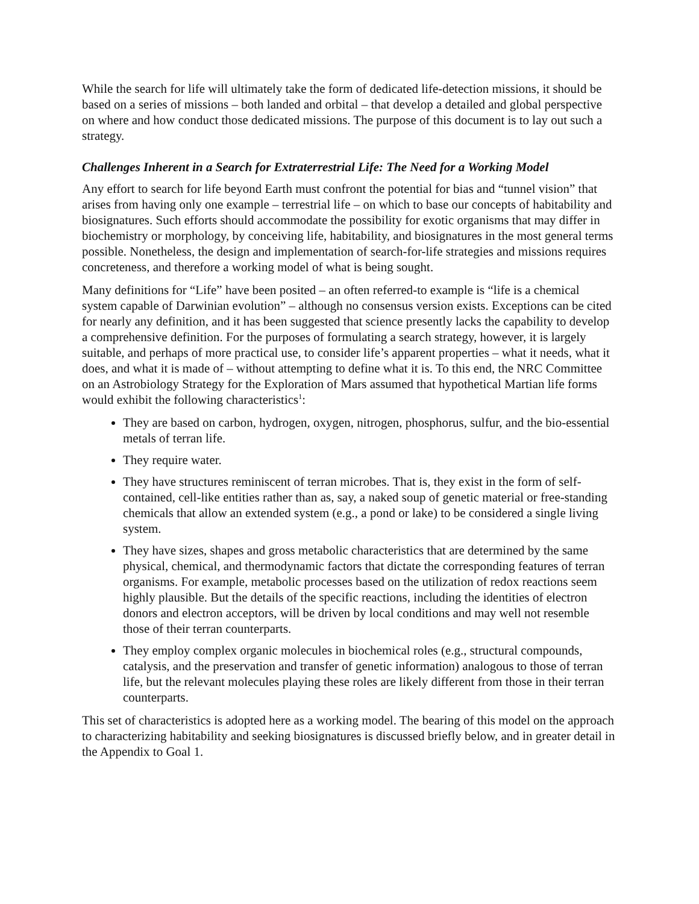While the search for life will ultimately take the form of dedicated life-detection missions, it should be based on a series of missions – both landed and orbital – that develop a detailed and global perspective on where and how conduct those dedicated missions. The purpose of this document is to lay out such a strategy.
Challenges Inherent in a Search for Extraterrestrial Life: The Need for a Working Model
Any effort to search for life beyond Earth must confront the potential for bias and “tunnel vision” that arises from having only one example – terrestrial life – on which to base our concepts of habitability and biosignatures. Such efforts should accommodate the possibility for exotic organisms that may differ in biochemistry or morphology, by conceiving life, habitability, and biosignatures in the most general terms possible. Nonetheless, the design and implementation of search-for-life strategies and missions requires concreteness, and therefore a working model of what is being sought.
Many definitions for “Life” have been posited – an often referred-to example is “life is a chemical system capable of Darwinian evolution” – although no consensus version exists. Exceptions can be cited for nearly any definition, and it has been suggested that science presently lacks the capability to develop a comprehensive definition. For the purposes of formulating a search strategy, however, it is largely suitable, and perhaps of more practical use, to consider life’s apparent properties – what it needs, what it does, and what it is made of – without attempting to define what it is. To this end, the NRC Committee on an Astrobiology Strategy for the Exploration of Mars assumed that hypothetical Martian life forms would exhibit the following characteristics<sup>1</sup>:
They are based on carbon, hydrogen, oxygen, nitrogen, phosphorus, sulfur, and the bio-essential metals of terran life.
They require water.
They have structures reminiscent of terran microbes. That is, they exist in the form of self-contained, cell-like entities rather than as, say, a naked soup of genetic material or free-standing chemicals that allow an extended system (e.g., a pond or lake) to be considered a single living system.
They have sizes, shapes and gross metabolic characteristics that are determined by the same physical, chemical, and thermodynamic factors that dictate the corresponding features of terran organisms. For example, metabolic processes based on the utilization of redox reactions seem highly plausible. But the details of the specific reactions, including the identities of electron donors and electron acceptors, will be driven by local conditions and may well not resemble those of their terran counterparts.
They employ complex organic molecules in biochemical roles (e.g., structural compounds, catalysis, and the preservation and transfer of genetic information) analogous to those of terran life, but the relevant molecules playing these roles are likely different from those in their terran counterparts.
This set of characteristics is adopted here as a working model. The bearing of this model on the approach to characterizing habitability and seeking biosignatures is discussed briefly below, and in greater detail in the Appendix to Goal 1.